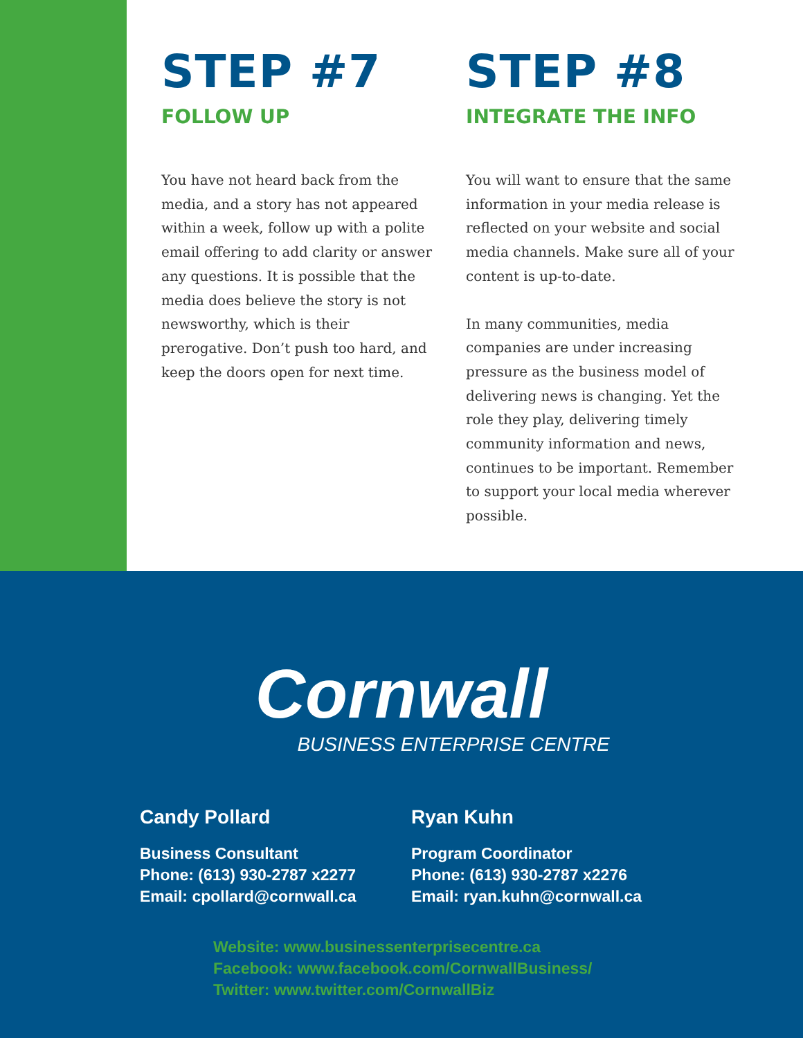STEP #7
FOLLOW UP
You have not heard back from the media, and a story has not appeared within a week, follow up with a polite email offering to add clarity or answer any questions. It is possible that the media does believe the story is not newsworthy, which is their prerogative. Don’t push too hard, and keep the doors open for next time.
STEP #8
INTEGRATE THE INFO
You will want to ensure that the same information in your media release is reflected on your website and social media channels. Make sure all of your content is up-to-date.
In many communities, media companies are under increasing pressure as the business model of delivering news is changing. Yet the role they play, delivering timely community information and news, continues to be important. Remember to support your local media wherever possible.
Cornwall
BUSINESS ENTERPRISE CENTRE
Candy Pollard
Business Consultant
Phone: (613) 930-2787 x2277
Email: cpollard@cornwall.ca
Ryan Kuhn
Program Coordinator
Phone: (613) 930-2787 x2276
Email: ryan.kuhn@cornwall.ca
Website: www.businessenterprisecentre.ca
Facebook: www.facebook.com/CornwallBusiness/
Twitter: www.twitter.com/CornwallBiz